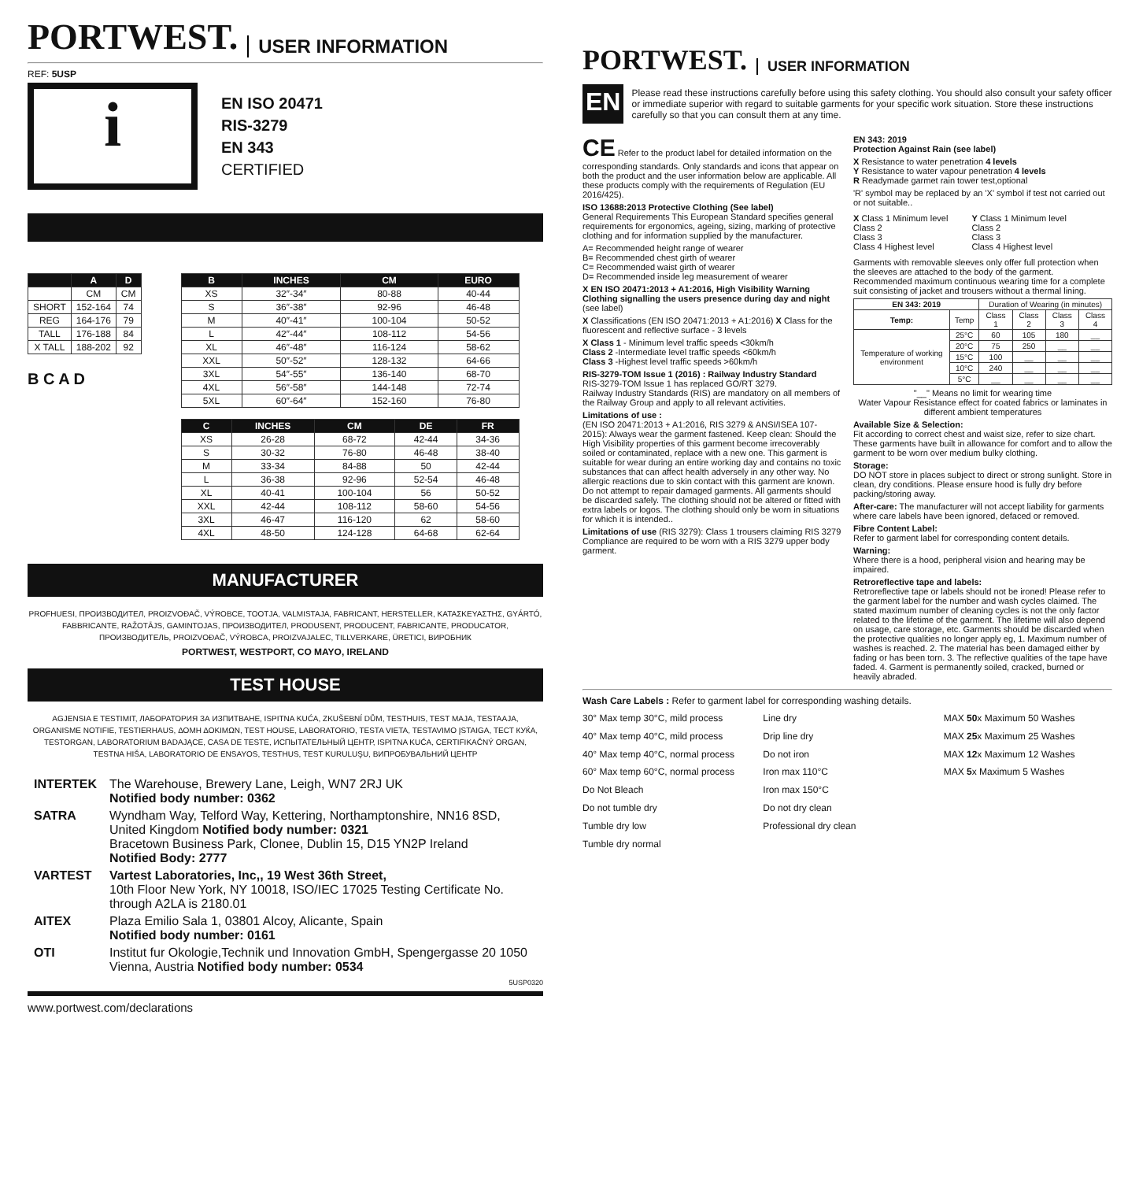PORTWEST. USER INFORMATION
REF: 5USP
i
EN ISO 20471
RIS-3279
EN 343
CERTIFIED
| | A | D |
| --- | --- | --- |
| | CM | CM |
| SHORT | 152-164 | 74 |
| REG | 164-176 | 79 |
| TALL | 176-188 | 84 |
| X TALL | 188-202 | 92 |
B C A D
| B | INCHES | CM | EURO |
| --- | --- | --- | --- |
| XS | 32″-34″ | 80-88 | 40-44 |
| S | 36″-38″ | 92-96 | 46-48 |
| M | 40″-41″ | 100-104 | 50-52 |
| L | 42″-44″ | 108-112 | 54-56 |
| XL | 46″-48″ | 116-124 | 58-62 |
| XXL | 50″-52″ | 128-132 | 64-66 |
| 3XL | 54″-55″ | 136-140 | 68-70 |
| 4XL | 56″-58″ | 144-148 | 72-74 |
| 5XL | 60″-64″ | 152-160 | 76-80 |
| C | INCHES | CM | DE | FR |
| --- | --- | --- | --- | --- |
| XS | 26-28 | 68-72 | 42-44 | 34-36 |
| S | 30-32 | 76-80 | 46-48 | 38-40 |
| M | 33-34 | 84-88 | 50 | 42-44 |
| L | 36-38 | 92-96 | 52-54 | 46-48 |
| XL | 40-41 | 100-104 | 56 | 50-52 |
| XXL | 42-44 | 108-112 | 58-60 | 54-56 |
| 3XL | 46-47 | 116-120 | 62 | 58-60 |
| 4XL | 48-50 | 124-128 | 64-68 | 62-64 |
MANUFACTURER
PROFHUESI, ПРОИЗВОДИТЕЛ, PROIZVOĐAČ, VÝROBCE, TOOTJA, VALMISTAJA, FABRICANT, HERSTELLER, ΚΑΤΑΣΚΕΥΑΣΤΗΣ, GYÁRTÓ, FABBRICANTE, RAŽOTĀJS, GAMINTOJAS, ПРОИЗВОДИТЕЛ, PRODUSENT, PRODUCENT, FABRICANTE, PRODUCATOR, ПРОИЗВОДИТЕЛЬ, PROIZVOĐAČ, VÝROBCA, PROIZVAJALEC, TILLVERKARE, ÜRETICI, ВИРОБНИК
PORTWEST, WESTPORT, CO MAYO, IRELAND
TEST HOUSE
AGJENSIA E TESTIMIT, ЛАБОРАТОРИЯ ЗА ИЗПИТВАНЕ, ISPITNA KUĆA, ZKUŠEBNÍ DŮM, TESTHUIS, TEST MAJA, TESTAAJA, ORGANISME NOTIFIE, TESTIERHAUS, ΔΟΜΗ ΔΟΚΙΜΩΝ, TEST HOUSE, LABORATORIO, TESTA VIETA, TESTAVIMO ĮSTAIGA, ТЕСТ КУЌА, TESTORGAN, LABORATORIUM BADAJĄCE, CASA DE TESTE, ИСПЫТАТЕЛЬНЫЙ ЦЕНТР, ISPITNA KUĆA, CERTIFIKAČNÝ ORGAN, TESTNA HIŠA, LABORATORIO DE ENSAYOS, TESTHUS, TEST KURULUŞU, ВИПРОБУВАЛЬНИЙ ЦЕНТР
| INTERTEK | The Warehouse, Brewery Lane, Leigh, WN7 2RJ UK Notified body number: 0362 |
| SATRA | Wyndham Way, Telford Way, Kettering, Northamptonshire, NN16 8SD, United Kingdom Notified body number: 0321 Bracetown Business Park, Clonee, Dublin 15, D15 YN2P Ireland Notified Body: 2777 |
| VARTEST | Vartest Laboratories, Inc,, 19 West 36th Street, 10th Floor New York, NY 10018, ISO/IEC 17025 Testing Certificate No. through A2LA is 2180.01 |
| AITEX | Plaza Emilio Sala 1, 03801 Alcoy, Alicante, Spain Notified body number: 0161 |
| OTI | Institut fur Okologie,Technik und Innovation GmbH, Spengergasse 20 1050 Vienna, Austria Notified body number: 0534 |
5USP0320
www.portwest.com/declarations
PORTWEST. USER INFORMATION
EN
Please read these instructions carefully before using this safety clothing. You should also consult your safety officer or immediate superior with regard to suitable garments for your specific work situation. Store these instructions carefully so that you can consult them at any time.
CE Refer to the product label for detailed information on the corresponding standards. Only standards and icons that appear on both the product and the user information below are applicable. All these products comply with the requirements of Regulation (EU 2016/425).
ISO 13688:2013 Protective Clothing (See label)
General Requirements This European Standard specifies general requirements for ergonomics, ageing, sizing, marking of protective clothing and for information supplied by the manufacturer.
A= Recommended height range of wearer
B= Recommended chest girth of wearer
C= Recommended waist girth of wearer
D= Recommended inside leg measurement of wearer
X EN ISO 20471:2013 + A1:2016, High Visibility Warning Clothing signalling the users presence during day and night (see label)
X Classifications (EN ISO 20471:2013 + A1:2016) X Class for the fluorescent and reflective surface - 3 levels
X Class 1 - Minimum level traffic speeds <30km/h
Class 2 -Intermediate level traffic speeds <60km/h
Class 3 -Highest level traffic speeds >60km/h
RIS-3279-TOM Issue 1 (2016) : Railway Industry Standard
RIS-3279-TOM Issue 1 has replaced GO/RT 3279.
Railway Industry Standards (RIS) are mandatory on all members of the Railway Group and apply to all relevant activities.
Limitations of use :
(EN ISO 20471:2013 + A1:2016, RIS 3279 & ANSI/ISEA 107-2015): Always wear the garment fastened. Keep clean: Should the High Visibility properties of this garment become irrecoverably soiled or contaminated, replace with a new one. This garment is suitable for wear during an entire working day and contains no toxic substances that can affect health adversely in any other way. No allergic reactions due to skin contact with this garment are known. Do not attempt to repair damaged garments. All garments should be discarded safely. The clothing should not be altered or fitted with extra labels or logos. The clothing should only be worn in situations for which it is intended..
Limitations of use (RIS 3279): Class 1 trousers claiming RIS 3279 Compliance are required to be worn with a RIS 3279 upper body garment.
EN 343: 2019
Protection Against Rain (see label)
X Resistance to water penetration 4 levels
Y Resistance to water vapour penetration 4 levels
R Readymade garmet rain tower test,optional
'R' symbol may be replaced by an 'X' symbol if test not carried out or not suitable..
X Class 1 Minimum level
Class 2
Class 3
Class 4 Highest level
Y Class 1 Minimum level
Class 2
Class 3
Class 4 Highest level
Garments with removable sleeves only offer full protection when the sleeves are attached to the body of the garment. Recommended maximum continuous wearing time for a complete suit consisting of jacket and trousers without a thermal lining.
| EN 343: 2019 | | Duration of Wearing (in minutes) | | | |
| Temp: | Temp | Class 1 | Class 2 | Class 3 | Class 4 |
| Temperature of working environment | 25°C | 60 | 105 | 180 | __ |
| | 20°C | 75 | 250 | __ | __ |
| | 15°C | 100 | __ | __ | __ |
| | 10°C | 240 | __ | __ | __ |
| | 5°C | __ | __ | __ | __ |
"__" Means no limit for wearing time
Water Vapour Resistance effect for coated fabrics or laminates in different ambient temperatures
Available Size & Selection:
Fit according to correct chest and waist size, refer to size chart. These garments have built in allowance for comfort and to allow the garment to be worn over medium bulky clothing.
Storage:
DO NOT store in places subject to direct or strong sunlight. Store in clean, dry conditions. Please ensure hood is fully dry before packing/storing away.
After-care: The manufacturer will not accept liability for garments where care labels have been ignored, defaced or removed.
Fibre Content Label:
Refer to garment label for corresponding content details.
Warning:
Where there is a hood, peripheral vision and hearing may be impaired.
Retroreflective tape and labels:
Retroreflective tape or labels should not be ironed! Please refer to the garment label for the number and wash cycles claimed. The stated maximum number of cleaning cycles is not the only factor related to the lifetime of the garment. The lifetime will also depend on usage, care storage, etc. Garments should be discarded when the protective qualities no longer apply eg, 1. Maximum number of washes is reached. 2. The material has been damaged either by fading or has been torn. 3. The reflective qualities of the tape have faded. 4. Garment is permanently soiled, cracked, burned or heavily abraded.
Wash Care Labels : Refer to garment label for corresponding washing details.
30° Max temp 30°C, mild process
40° Max temp 40°C, mild process
40° Max temp 40°C, normal process
60° Max temp 60°C, normal process
Do Not Bleach
Do not tumble dry
Tumble dry low
Tumble dry normal
Line dry
Drip line dry
Do not iron
Iron max 110°C
Iron max 150°C
Do not dry clean
Professional dry clean
MAX 50x Maximum 50 Washes
MAX 25x Maximum 25 Washes
MAX 12x Maximum 12 Washes
MAX 5x Maximum 5 Washes